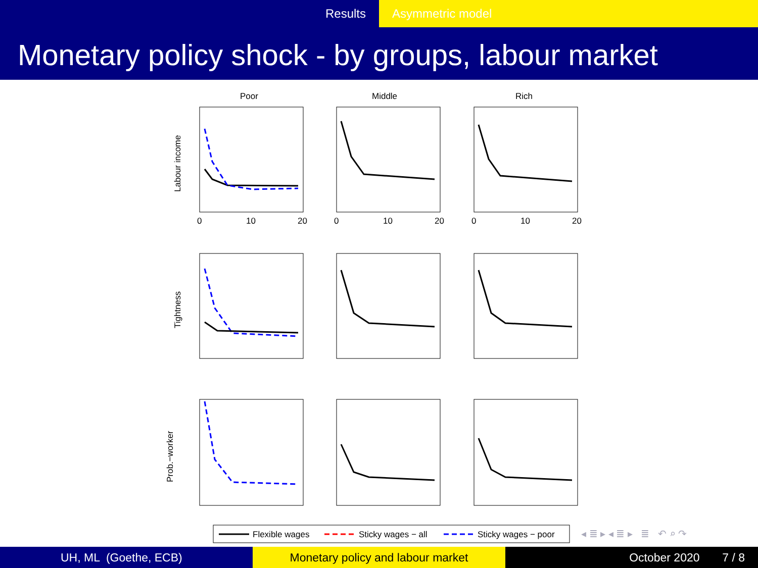Results Asymmetric model
Monetary policy shock - by groups, labour market
Poor
Middle
Rich
Labour income
Tightness
Prob.−worker
Flexible wages
Sticky wages − all
Sticky wages − poor
0
10
20
0
10
20
0
10
20
◂ ≣ ▸ ◂ ≣ ▸ ≣ ↶ ⌕ ↷
UH, ML (Goethe, ECB) Monetary policy and labour market October 2020 7 / 8